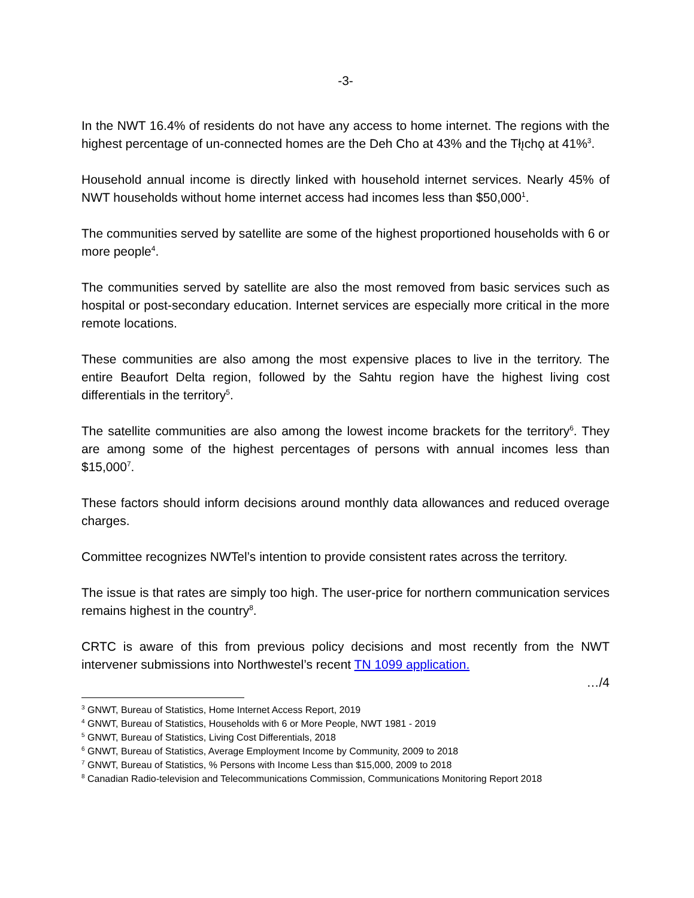-3-
In the NWT 16.4% of residents do not have any access to home internet. The regions with the highest percentage of un-connected homes are the Deh Cho at 43% and the Tłı̨chǫ at 41%<sup>3</sup>.
Household annual income is directly linked with household internet services. Nearly 45% of NWT households without home internet access had incomes less than $50,000<sup>1</sup>.
The communities served by satellite are some of the highest proportioned households with 6 or more people<sup>4</sup>.
The communities served by satellite are also the most removed from basic services such as hospital or post-secondary education. Internet services are especially more critical in the more remote locations.
These communities are also among the most expensive places to live in the territory. The entire Beaufort Delta region, followed by the Sahtu region have the highest living cost differentials in the territory<sup>5</sup>.
The satellite communities are also among the lowest income brackets for the territory<sup>6</sup>. They are among some of the highest percentages of persons with annual incomes less than $15,000<sup>7</sup>.
These factors should inform decisions around monthly data allowances and reduced overage charges.
Committee recognizes NWTel’s intention to provide consistent rates across the territory.
The issue is that rates are simply too high. The user-price for northern communication services remains highest in the country<sup>8</sup>.
CRTC is aware of this from previous policy decisions and most recently from the NWT intervener submissions into Northwestel’s recent TN 1099 application.
…/4
<sup>3</sup> GNWT, Bureau of Statistics, Home Internet Access Report, 2019
<sup>4</sup> GNWT, Bureau of Statistics, Households with 6 or More People, NWT 1981 - 2019
<sup>5</sup> GNWT, Bureau of Statistics, Living Cost Differentials, 2018
<sup>6</sup> GNWT, Bureau of Statistics, Average Employment Income by Community, 2009 to 2018
<sup>7</sup> GNWT, Bureau of Statistics, % Persons with Income Less than $15,000, 2009 to 2018
<sup>8</sup> Canadian Radio-television and Telecommunications Commission, Communications Monitoring Report 2018